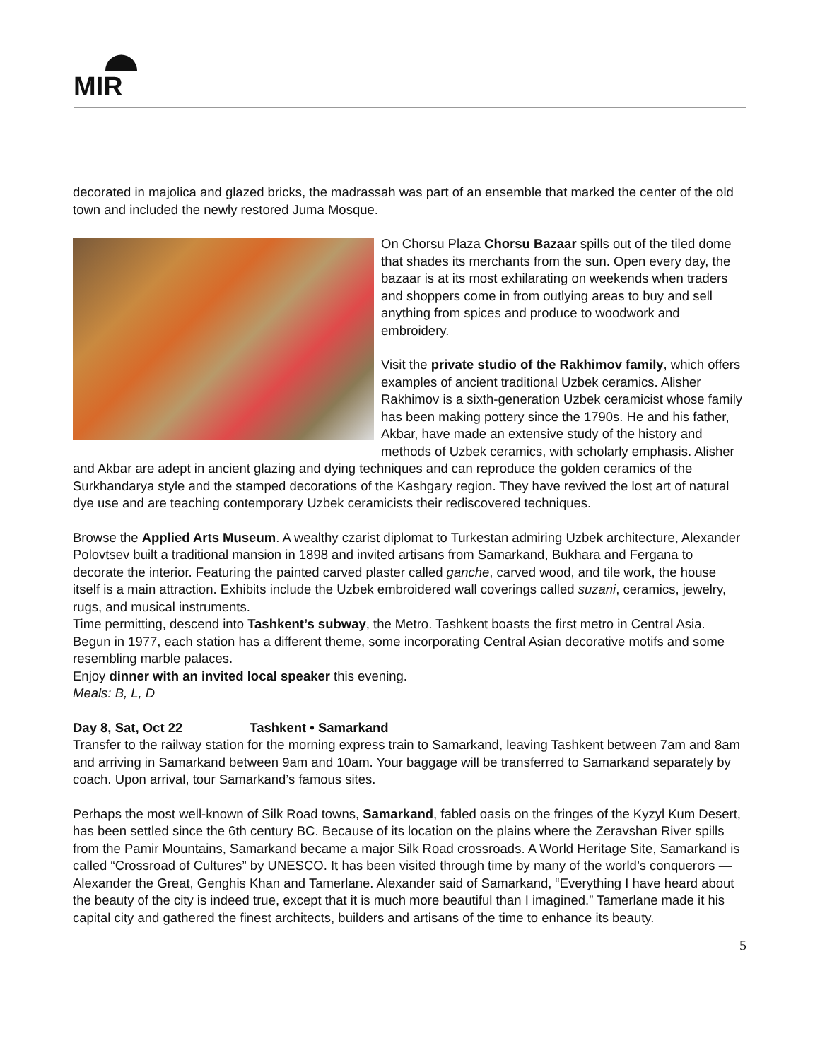MIR
decorated in majolica and glazed bricks, the madrassah was part of an ensemble that marked the center of the old town and included the newly restored Juma Mosque.
On Chorsu Plaza Chorsu Bazaar spills out of the tiled dome that shades its merchants from the sun. Open every day, the bazaar is at its most exhilarating on weekends when traders and shoppers come in from outlying areas to buy and sell anything from spices and produce to woodwork and embroidery.
Visit the private studio of the Rakhimov family, which offers examples of ancient traditional Uzbek ceramics. Alisher Rakhimov is a sixth-generation Uzbek ceramicist whose family has been making pottery since the 1790s. He and his father, Akbar, have made an extensive study of the history and methods of Uzbek ceramics, with scholarly emphasis. Alisher and Akbar are adept in ancient glazing and dying techniques and can reproduce the golden ceramics of the Surkhandarya style and the stamped decorations of the Kashgary region. They have revived the lost art of natural dye use and are teaching contemporary Uzbek ceramicists their rediscovered techniques.
Browse the Applied Arts Museum. A wealthy czarist diplomat to Turkestan admiring Uzbek architecture, Alexander Polovtsev built a traditional mansion in 1898 and invited artisans from Samarkand, Bukhara and Fergana to decorate the interior. Featuring the painted carved plaster called ganche, carved wood, and tile work, the house itself is a main attraction. Exhibits include the Uzbek embroidered wall coverings called suzani, ceramics, jewelry, rugs, and musical instruments.
Time permitting, descend into Tashkent’s subway, the Metro. Tashkent boasts the first metro in Central Asia. Begun in 1977, each station has a different theme, some incorporating Central Asian decorative motifs and some resembling marble palaces.
Enjoy dinner with an invited local speaker this evening.
Meals: B, L, D
Day 8, Sat, Oct 22 Tashkent • Samarkand
Transfer to the railway station for the morning express train to Samarkand, leaving Tashkent between 7am and 8am and arriving in Samarkand between 9am and 10am. Your baggage will be transferred to Samarkand separately by coach. Upon arrival, tour Samarkand’s famous sites.
Perhaps the most well-known of Silk Road towns, Samarkand, fabled oasis on the fringes of the Kyzyl Kum Desert, has been settled since the 6th century BC. Because of its location on the plains where the Zeravshan River spills from the Pamir Mountains, Samarkand became a major Silk Road crossroads. A World Heritage Site, Samarkand is called “Crossroad of Cultures” by UNESCO. It has been visited through time by many of the world’s conquerors — Alexander the Great, Genghis Khan and Tamerlane. Alexander said of Samarkand, “Everything I have heard about the beauty of the city is indeed true, except that it is much more beautiful than I imagined.” Tamerlane made it his capital city and gathered the finest architects, builders and artisans of the time to enhance its beauty.
5